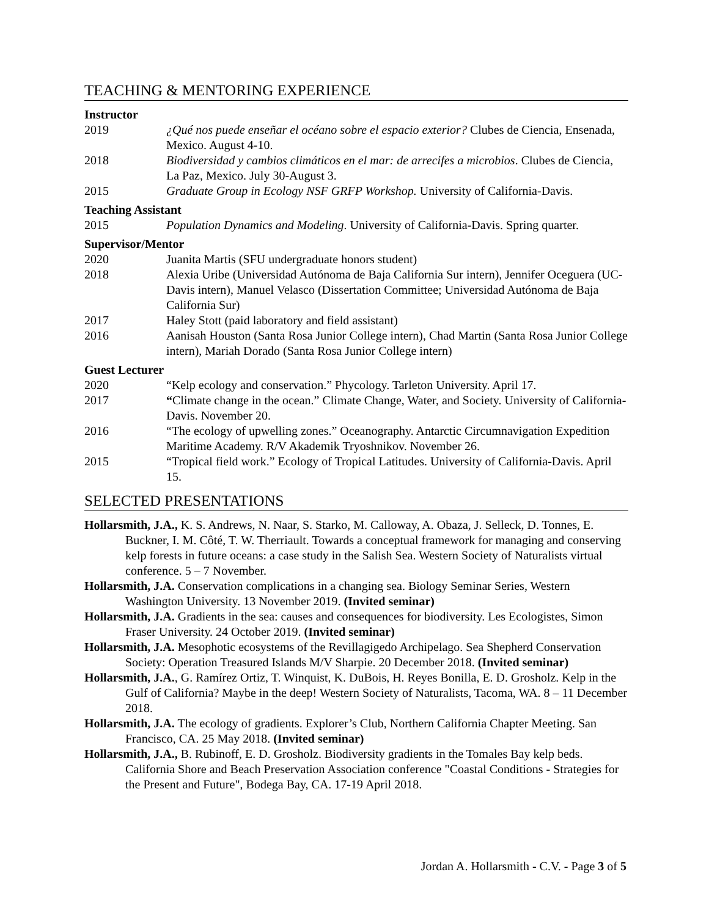TEACHING & MENTORING EXPERIENCE
Instructor
2019 ¿Qué nos puede enseñar el océano sobre el espacio exterior? Clubes de Ciencia, Ensenada, Mexico. August 4-10.
2018 Biodiversidad y cambios climáticos en el mar: de arrecifes a microbios. Clubes de Ciencia, La Paz, Mexico. July 30-August 3.
2015 Graduate Group in Ecology NSF GRFP Workshop. University of California-Davis.
Teaching Assistant
2015 Population Dynamics and Modeling. University of California-Davis. Spring quarter.
Supervisor/Mentor
2020 Juanita Martis (SFU undergraduate honors student)
2018 Alexia Uribe (Universidad Autónoma de Baja California Sur intern), Jennifer Oceguera (UC-Davis intern), Manuel Velasco (Dissertation Committee; Universidad Autónoma de Baja California Sur)
2017 Haley Stott (paid laboratory and field assistant)
2016 Aanisah Houston (Santa Rosa Junior College intern), Chad Martin (Santa Rosa Junior College intern), Mariah Dorado (Santa Rosa Junior College intern)
Guest Lecturer
2020 “Kelp ecology and conservation.” Phycology. Tarleton University. April 17.
2017 “Climate change in the ocean.” Climate Change, Water, and Society. University of California-Davis. November 20.
2016 “The ecology of upwelling zones.” Oceanography. Antarctic Circumnavigation Expedition Maritime Academy. R/V Akademik Tryoshnikov. November 26.
2015 “Tropical field work.” Ecology of Tropical Latitudes. University of California-Davis. April 15.
SELECTED PRESENTATIONS
Hollarsmith, J.A., K. S. Andrews, N. Naar, S. Starko, M. Calloway, A. Obaza, J. Selleck, D. Tonnes, E. Buckner, I. M. Côté, T. W. Therriault. Towards a conceptual framework for managing and conserving kelp forests in future oceans: a case study in the Salish Sea. Western Society of Naturalists virtual conference. 5 – 7 November.
Hollarsmith, J.A. Conservation complications in a changing sea. Biology Seminar Series, Western Washington University. 13 November 2019. (Invited seminar)
Hollarsmith, J.A. Gradients in the sea: causes and consequences for biodiversity. Les Ecologistes, Simon Fraser University. 24 October 2019. (Invited seminar)
Hollarsmith, J.A. Mesophotic ecosystems of the Revillagigedo Archipelago. Sea Shepherd Conservation Society: Operation Treasured Islands M/V Sharpie. 20 December 2018. (Invited seminar)
Hollarsmith, J.A., G. Ramírez Ortiz, T. Winquist, K. DuBois, H. Reyes Bonilla, E. D. Grosholz. Kelp in the Gulf of California? Maybe in the deep! Western Society of Naturalists, Tacoma, WA. 8 – 11 December 2018.
Hollarsmith, J.A. The ecology of gradients. Explorer’s Club, Northern California Chapter Meeting. San Francisco, CA. 25 May 2018. (Invited seminar)
Hollarsmith, J.A., B. Rubinoff, E. D. Grosholz. Biodiversity gradients in the Tomales Bay kelp beds. California Shore and Beach Preservation Association conference "Coastal Conditions - Strategies for the Present and Future", Bodega Bay, CA. 17-19 April 2018.
Jordan A. Hollarsmith - C.V. - Page 3 of 5